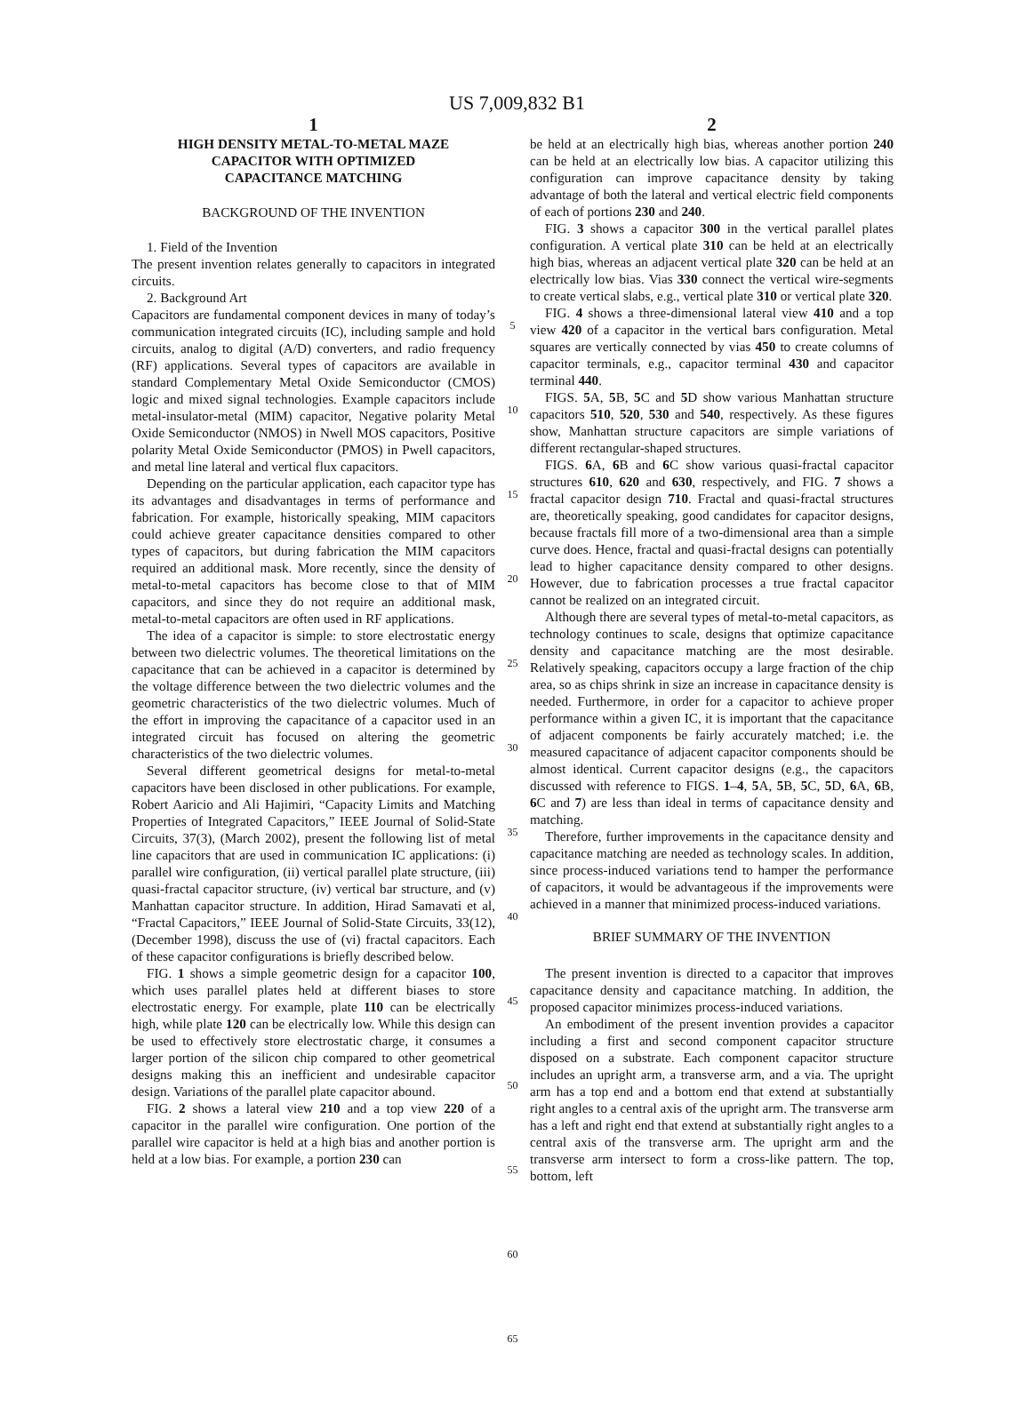US 7,009,832 B1
1
HIGH DENSITY METAL-TO-METAL MAZE
CAPACITOR WITH OPTIMIZED
CAPACITANCE MATCHING
BACKGROUND OF THE INVENTION
1. Field of the Invention
The present invention relates generally to capacitors in integrated circuits.
2. Background Art
Capacitors are fundamental component devices in many of today’s communication integrated circuits (IC), including sample and hold circuits, analog to digital (A/D) converters, and radio frequency (RF) applications. Several types of capacitors are available in standard Complementary Metal Oxide Semiconductor (CMOS) logic and mixed signal technologies. Example capacitors include metal-insulator-metal (MIM) capacitor, Negative polarity Metal Oxide Semiconductor (NMOS) in Nwell MOS capacitors, Positive polarity Metal Oxide Semiconductor (PMOS) in Pwell capacitors, and metal line lateral and vertical flux capacitors.
Depending on the particular application, each capacitor type has its advantages and disadvantages in terms of performance and fabrication. For example, historically speaking, MIM capacitors could achieve greater capacitance densities compared to other types of capacitors, but during fabrication the MIM capacitors required an additional mask. More recently, since the density of metal-to-metal capacitors has become close to that of MIM capacitors, and since they do not require an additional mask, metal-to-metal capacitors are often used in RF applications.
The idea of a capacitor is simple: to store electrostatic energy between two dielectric volumes. The theoretical limitations on the capacitance that can be achieved in a capacitor is determined by the voltage difference between the two dielectric volumes and the geometric characteristics of the two dielectric volumes. Much of the effort in improving the capacitance of a capacitor used in an integrated circuit has focused on altering the geometric characteristics of the two dielectric volumes.
Several different geometrical designs for metal-to-metal capacitors have been disclosed in other publications. For example, Robert Aaricio and Ali Hajimiri, “Capacity Limits and Matching Properties of Integrated Capacitors,” IEEE Journal of Solid-State Circuits, 37(3), (March 2002), present the following list of metal line capacitors that are used in communication IC applications: (i) parallel wire configuration, (ii) vertical parallel plate structure, (iii) quasi-fractal capacitor structure, (iv) vertical bar structure, and (v) Manhattan capacitor structure. In addition, Hirad Samavati et al, “Fractal Capacitors,” IEEE Journal of Solid-State Circuits, 33(12), (December 1998), discuss the use of (vi) fractal capacitors. Each of these capacitor configurations is briefly described below.
FIG. 1 shows a simple geometric design for a capacitor 100, which uses parallel plates held at different biases to store electrostatic energy. For example, plate 110 can be electrically high, while plate 120 can be electrically low. While this design can be used to effectively store electrostatic charge, it consumes a larger portion of the silicon chip compared to other geometrical designs making this an inefficient and undesirable capacitor design. Variations of the parallel plate capacitor abound.
FIG. 2 shows a lateral view 210 and a top view 220 of a capacitor in the parallel wire configuration. One portion of the parallel wire capacitor is held at a high bias and another portion is held at a low bias. For example, a portion 230 can
5
10
15
20
25
30
35
40
45
50
55
60
65
2
be held at an electrically high bias, whereas another portion 240 can be held at an electrically low bias. A capacitor utilizing this configuration can improve capacitance density by taking advantage of both the lateral and vertical electric field components of each of portions 230 and 240.
FIG. 3 shows a capacitor 300 in the vertical parallel plates configuration. A vertical plate 310 can be held at an electrically high bias, whereas an adjacent vertical plate 320 can be held at an electrically low bias. Vias 330 connect the vertical wire-segments to create vertical slabs, e.g., vertical plate 310 or vertical plate 320.
FIG. 4 shows a three-dimensional lateral view 410 and a top view 420 of a capacitor in the vertical bars configuration. Metal squares are vertically connected by vias 450 to create columns of capacitor terminals, e.g., capacitor terminal 430 and capacitor terminal 440.
FIGS. 5 A, 5 B, 5 C and 5 D show various Manhattan structure capacitors 510, 520, 530 and 540, respectively. As these figures show, Manhattan structure capacitors are simple variations of different rectangular-shaped structures.
FIGS. 6 A, 6 B and 6 C show various quasi-fractal capacitor structures 610, 620 and 630, respectively, and FIG. 7 shows a fractal capacitor design 710. Fractal and quasi-fractal structures are, theoretically speaking, good candidates for capacitor designs, because fractals fill more of a two-dimensional area than a simple curve does. Hence, fractal and quasi-fractal designs can potentially lead to higher capacitance density compared to other designs. However, due to fabrication processes a true fractal capacitor cannot be realized on an integrated circuit.
Although there are several types of metal-to-metal capacitors, as technology continues to scale, designs that optimize capacitance density and capacitance matching are the most desirable. Relatively speaking, capacitors occupy a large fraction of the chip area, so as chips shrink in size an increase in capacitance density is needed. Furthermore, in order for a capacitor to achieve proper performance within a given IC, it is important that the capacitance of adjacent components be fairly accurately matched; i.e. the measured capacitance of adjacent capacitor components should be almost identical. Current capacitor designs (e.g., the capacitors discussed with reference to FIGS. 1–4, 5 A, 5 B, 5 C, 5 D, 6 A, 6 B, 6 C and 7) are less than ideal in terms of capacitance density and matching.
Therefore, further improvements in the capacitance density and capacitance matching are needed as technology scales. In addition, since process-induced variations tend to hamper the performance of capacitors, it would be advantageous if the improvements were achieved in a manner that minimized process-induced variations.
BRIEF SUMMARY OF THE INVENTION
The present invention is directed to a capacitor that improves capacitance density and capacitance matching. In addition, the proposed capacitor minimizes process-induced variations.
An embodiment of the present invention provides a capacitor including a first and second component capacitor structure disposed on a substrate. Each component capacitor structure includes an upright arm, a transverse arm, and a via. The upright arm has a top end and a bottom end that extend at substantially right angles to a central axis of the upright arm. The transverse arm has a left and right end that extend at substantially right angles to a central axis of the transverse arm. The upright arm and the transverse arm intersect to form a cross-like pattern. The top, bottom, left